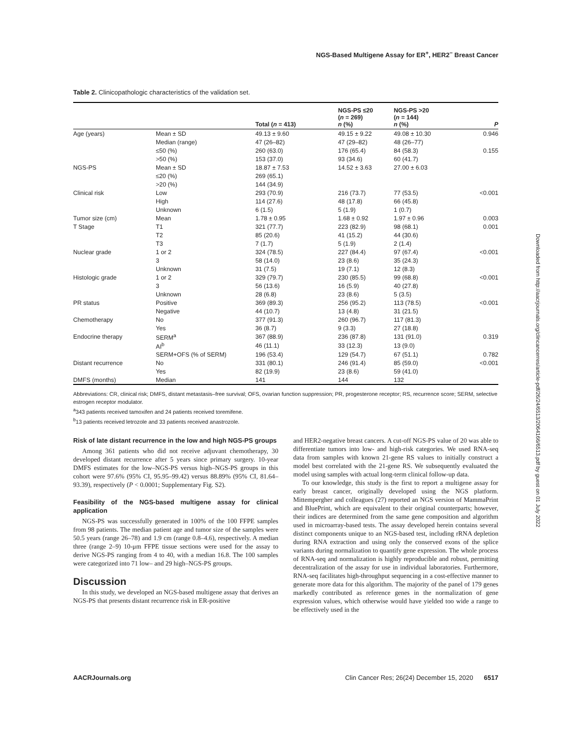NGS-Based Multigene Assay for ER<sup>+</sup>, HER2<sup>−</sup> Breast Cancer
Table 2. Clinicopathologic characteristics of the validation set.
| | | Total ( n = 413) | NGS-PS ≤20 ( n = 269) n (%) | NGS-PS >20 ( n = 144) n (%) | P |
| --- | --- | --- | --- | --- | --- |
| Age (years) | Mean ± SD | 49.13 ± 9.60 | 49.15 ± 9.22 | 49.08 ± 10.30 | 0.946 |
| | Median (range) | 47 (26–82) | 47 (29–82) | 48 (26–77) | |
| | ≤50 (%) | 260 (63.0) | 176 (65.4) | 84 (58.3) | 0.155 |
| | >50 (%) | 153 (37.0) | 93 (34.6) | 60 (41.7) | |
| NGS-PS | Mean ± SD | 18.87 ± 7.53 | 14.52 ± 3.63 | 27.00 ± 6.03 | |
| | ≤20 (%) | 269 (65.1) | | | |
| | >20 (%) | 144 (34.9) | | | |
| Clinical risk | Low | 293 (70.9) | 216 (73.7) | 77 (53.5) | <0.001 |
| | High | 114 (27.6) | 48 (17.8) | 66 (45.8) | |
| | Unknown | 6 (1.5) | 5 (1.9) | 1 (0.7) | |
| Tumor size (cm) | Mean | 1.78 ± 0.95 | 1.68 ± 0.92 | 1.97 ± 0.96 | 0.003 |
| T Stage | T1 | 321 (77.7) | 223 (82.9) | 98 (68.1) | 0.001 |
| | T2 | 85 (20.6) | 41 (15.2) | 44 (30.6) | |
| | T3 | 7 (1.7) | 5 (1.9) | 2 (1.4) | |
| Nuclear grade | 1 or 2 | 324 (78.5) | 227 (84.4) | 97 (67.4) | <0.001 |
| | 3 | 58 (14.0) | 23 (8.6) | 35 (24.3) | |
| | Unknown | 31 (7.5) | 19 (7.1) | 12 (8.3) | |
| Histologic grade | 1 or 2 | 329 (79.7) | 230 (85.5) | 99 (68.8) | <0.001 |
| | 3 | 56 (13.6) | 16 (5.9) | 40 (27.8) | |
| | Unknown | 28 (6.8) | 23 (8.6) | 5 (3.5) | |
| PR status | Positive | 369 (89.3) | 256 (95.2) | 113 (78.5) | <0.001 |
| | Negative | 44 (10.7) | 13 (4.8) | 31 (21.5) | |
| Chemotherapy | No | 377 (91.3) | 260 (96.7) | 117 (81.3) | |
| | Yes | 36 (8.7) | 9 (3.3) | 27 (18.8) | |
| Endocrine therapy | SERM<sup>a</sup> | 367 (88.9) | 236 (87.8) | 131 (91.0) | 0.319 |
| | AI<sup>b</sup> | 46 (11.1) | 33 (12.3) | 13 (9.0) | |
| | SERM+OFS (% of SERM) | 196 (53.4) | 129 (54.7) | 67 (51.1) | 0.782 |
| Distant recurrence | No | 331 (80.1) | 246 (91.4) | 85 (59.0) | <0.001 |
| | Yes | 82 (19.9) | 23 (8.6) | 59 (41.0) | |
| DMFS (months) | Median | 141 | 144 | 132 | |
Abbreviations: CR, clinical risk; DMFS, distant metastasis–free survival; OFS, ovarian function suppression; PR, progesterone receptor; RS, recurrence score; SERM, selective estrogen receptor modulator.
<sup>a</sup> 343 patients received tamoxifen and 24 patients received toremifene.
<sup>b</sup> 13 patients received letrozole and 33 patients received anastrozole.
Risk of late distant recurrence in the low and high NGS-PS groups
Among 361 patients who did not receive adjuvant chemotherapy, 30 developed distant recurrence after 5 years since primary surgery. 10-year DMFS estimates for the low–NGS-PS versus high–NGS-PS groups in this cohort were 97.6% (95% CI, 95.95–99.42) versus 88.89% (95% CI, 81.64–93.39), respectively (P < 0.0001; Supplementary Fig. S2).
Feasibility of the NGS-based multigene assay for clinical application
NGS-PS was successfully generated in 100% of the 100 FFPE samples from 98 patients. The median patient age and tumor size of the samples were 50.5 years (range 26–78) and 1.9 cm (range 0.8–4.6), respectively. A median three (range 2–9) 10-μm FFPE tissue sections were used for the assay to derive NGS-PS ranging from 4 to 40, with a median 16.8. The 100 samples were categorized into 71 low– and 29 high–NGS-PS groups.
Discussion
In this study, we developed an NGS-based multigene assay that derives an NGS-PS that presents distant recurrence risk in ER-positive
and HER2-negative breast cancers. A cut-off NGS-PS value of 20 was able to differentiate tumors into low- and high-risk categories. We used RNA-seq data from samples with known 21-gene RS values to initially construct a model best correlated with the 21-gene RS. We subsequently evaluated the model using samples with actual long-term clinical follow-up data.
To our knowledge, this study is the first to report a multigene assay for early breast cancer, originally developed using the NGS platform. Mittempergher and colleagues (27) reported an NGS version of MammaPrint and BluePrint, which are equivalent to their original counterparts; however, their indices are determined from the same gene composition and algorithm used in microarray-based tests. The assay developed herein contains several distinct components unique to an NGS-based test, including rRNA depletion during RNA extraction and using only the conserved exons of the splice variants during normalization to quantify gene expression. The whole process of RNA-seq and normalization is highly reproducible and robust, permitting decentralization of the assay for use in individual laboratories. Furthermore, RNA-seq facilitates high-throughput sequencing in a cost-effective manner to generate more data for this algorithm. The majority of the panel of 179 genes markedly contributed as reference genes in the normalization of gene expression values, which otherwise would have yielded too wide a range to be effectively used in the
Downloaded from http://aacrjournals.org/clincancerres/article-pdf/26/24/6513/2064166/6513.pdf by guest on 01 July 2022
AACRJournals.org Clin Cancer Res; 26(24) December 15, 2020 6517